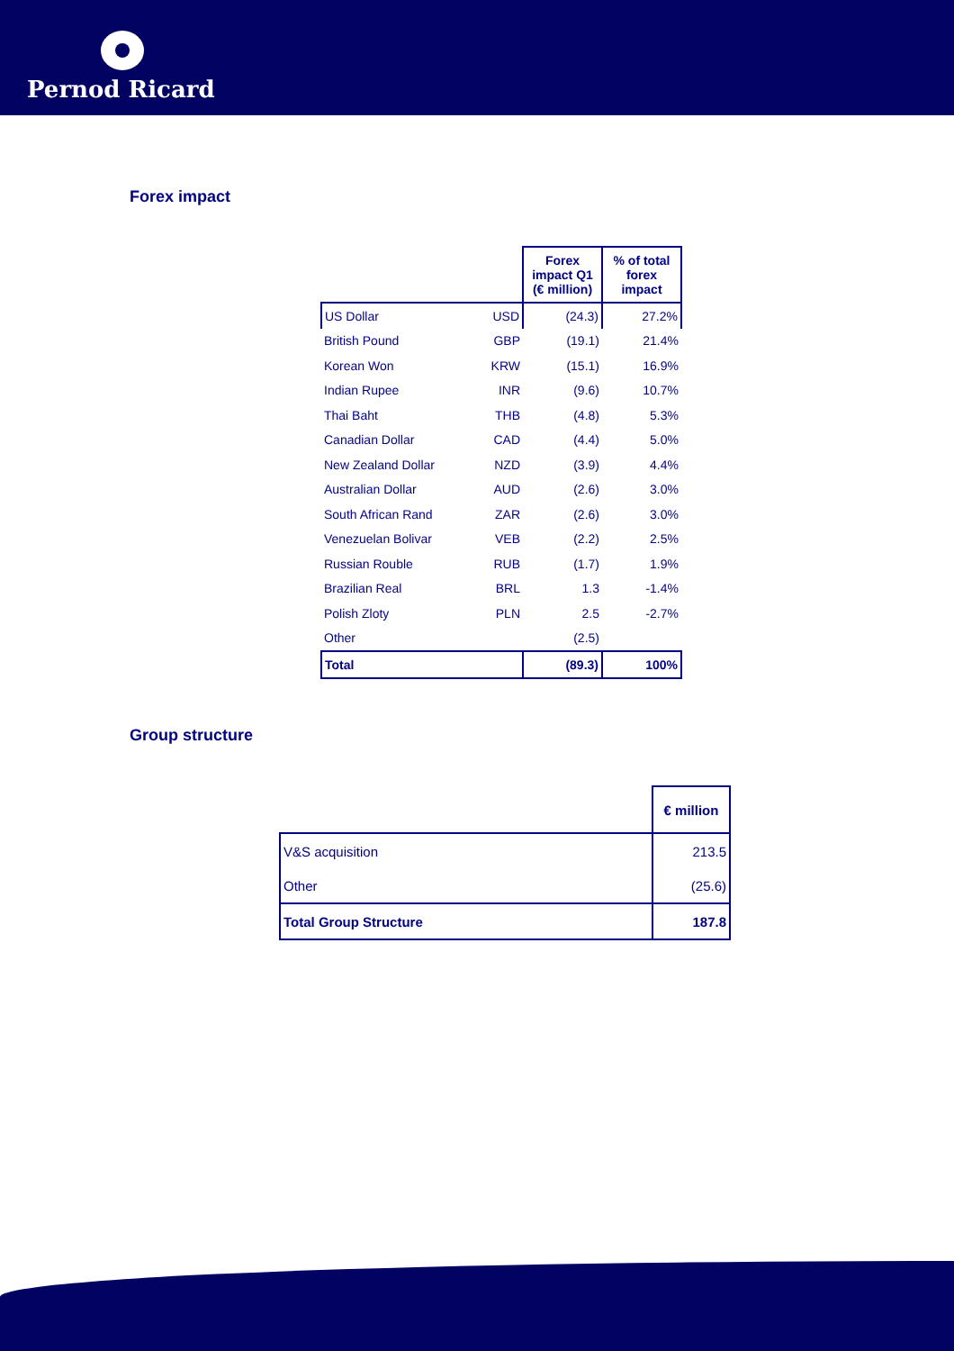Pernod Ricard
Forex impact
| | | Forex impact Q1 (€ million) | % of total forex impact |
| --- | --- | --- | --- |
| US Dollar | USD | (24.3) | 27.2% |
| British Pound | GBP | (19.1) | 21.4% |
| Korean Won | KRW | (15.1) | 16.9% |
| Indian Rupee | INR | (9.6) | 10.7% |
| Thai Baht | THB | (4.8) | 5.3% |
| Canadian Dollar | CAD | (4.4) | 5.0% |
| New Zealand Dollar | NZD | (3.9) | 4.4% |
| Australian Dollar | AUD | (2.6) | 3.0% |
| South African Rand | ZAR | (2.6) | 3.0% |
| Venezuelan Bolivar | VEB | (2.2) | 2.5% |
| Russian Rouble | RUB | (1.7) | 1.9% |
| Brazilian Real | BRL | 1.3 | -1.4% |
| Polish Zloty | PLN | 2.5 | -2.7% |
| Other | | (2.5) | |
| Total | | (89.3) | 100% |
Group structure
| | € million |
| --- | --- |
| V&S acquisition | 213.5 |
| Other | (25.6) |
| Total Group Structure | 187.8 |